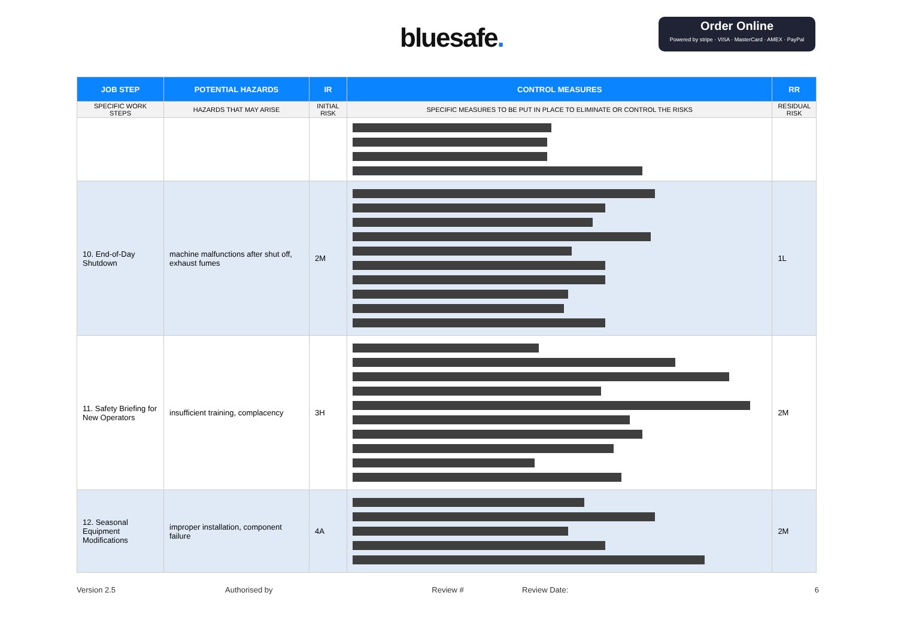bluesafe.
Order Online
Powered by stripe · VISA · MasterCard · AMEX · PayPal
| JOB STEP | POTENTIAL HAZARDS | IR | CONTROL MEASURES | RR |
| --- | --- | --- | --- | --- |
| SPECIFIC WORK STEPS | HAZARDS THAT MAY ARISE | INITIAL RISK | SPECIFIC MEASURES TO BE PUT IN PLACE TO ELIMINATE OR CONTROL THE RISKS | RESIDUAL RISK |
| 10. End-of-Day Shutdown | machine malfunctions after shut off, exhaust fumes | 2M | | 1L |
| 11. Safety Briefing for New Operators | insufficient training, complacency | 3H | | 2M |
| 12. Seasonal Equipment Modifications | improper installation, component failure | 4A | | 2M |
Version 2.5 Authorised by Review # Review Date: 6